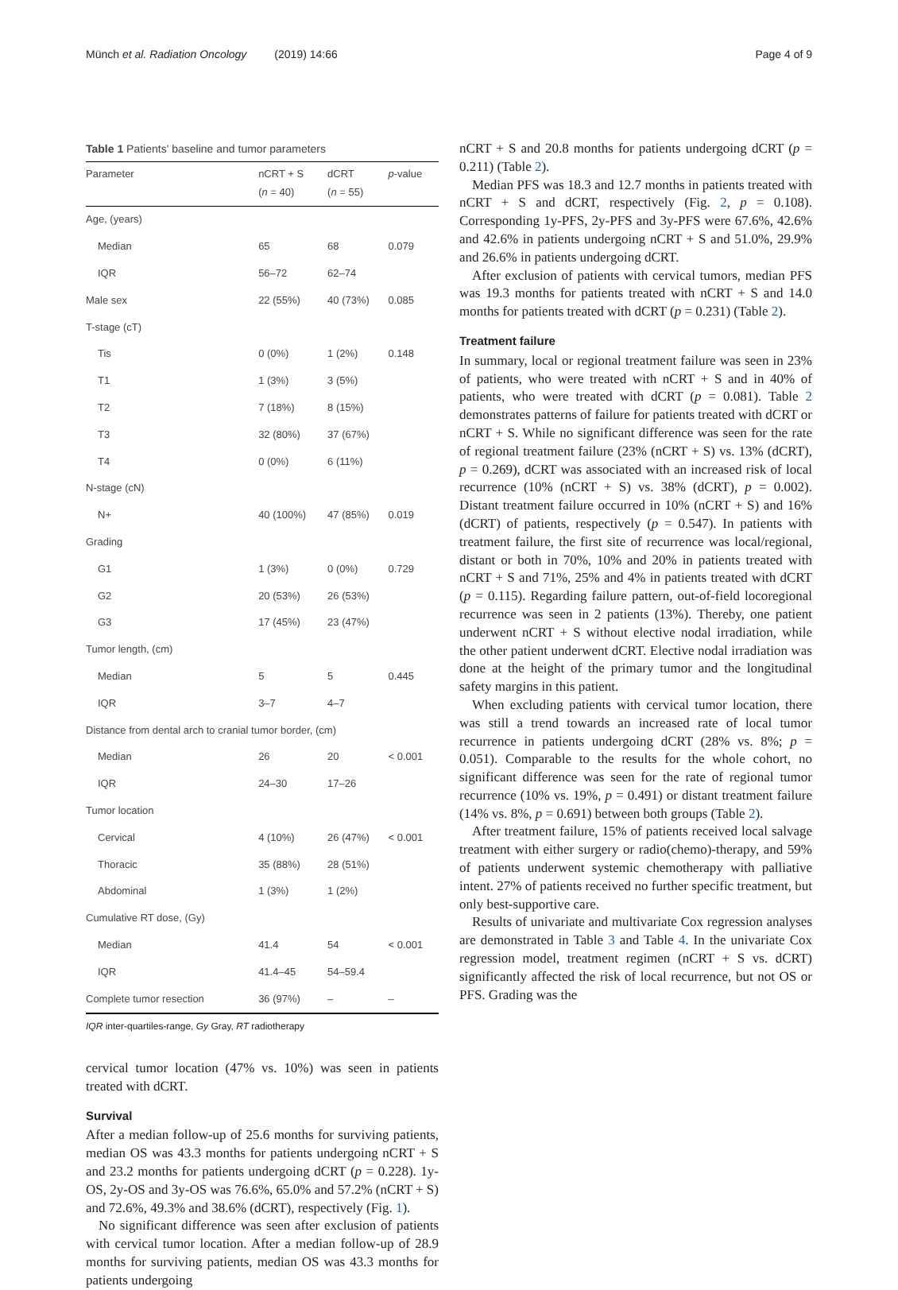Münch et al. Radiation Oncology (2019) 14:66
Page 4 of 9
Table 1 Patients' baseline and tumor parameters
| Parameter | nCRT + S ( n = 40) | dCRT ( n = 55) | p -value |
| --- | --- | --- | --- |
| Age, (years) | | | |
| Median | 65 | 68 | 0.079 |
| IQR | 56–72 | 62–74 | |
| Male sex | 22 (55%) | 40 (73%) | 0.085 |
| T-stage (cT) | | | |
| Tis | 0 (0%) | 1 (2%) | 0.148 |
| T1 | 1 (3%) | 3 (5%) | |
| T2 | 7 (18%) | 8 (15%) | |
| T3 | 32 (80%) | 37 (67%) | |
| T4 | 0 (0%) | 6 (11%) | |
| N-stage (cN) | | | |
| N+ | 40 (100%) | 47 (85%) | 0.019 |
| Grading | | | |
| G1 | 1 (3%) | 0 (0%) | 0.729 |
| G2 | 20 (53%) | 26 (53%) | |
| G3 | 17 (45%) | 23 (47%) | |
| Tumor length, (cm) | | | |
| Median | 5 | 5 | 0.445 |
| IQR | 3–7 | 4–7 | |
| Distance from dental arch to cranial tumor border, (cm) | | | |
| Median | 26 | 20 | < 0.001 |
| IQR | 24–30 | 17–26 | |
| Tumor location | | | |
| Cervical | 4 (10%) | 26 (47%) | < 0.001 |
| Thoracic | 35 (88%) | 28 (51%) | |
| Abdominal | 1 (3%) | 1 (2%) | |
| Cumulative RT dose, (Gy) | | | |
| Median | 41.4 | 54 | < 0.001 |
| IQR | 41.4–45 | 54–59.4 | |
| Complete tumor resection | 36 (97%) | – | – |
IQR inter-quartiles-range, Gy Gray, RT radiotherapy
cervical tumor location (47% vs. 10%) was seen in patients treated with dCRT.
Survival
After a median follow-up of 25.6 months for surviving patients, median OS was 43.3 months for patients undergoing nCRT + S and 23.2 months for patients undergoing dCRT (p = 0.228). 1y-OS, 2y-OS and 3y-OS was 76.6%, 65.0% and 57.2% (nCRT + S) and 72.6%, 49.3% and 38.6% (dCRT), respectively (Fig. 1).
No significant difference was seen after exclusion of patients with cervical tumor location. After a median follow-up of 28.9 months for surviving patients, median OS was 43.3 months for patients undergoing
nCRT + S and 20.8 months for patients undergoing dCRT (p = 0.211) (Table 2).
Median PFS was 18.3 and 12.7 months in patients treated with nCRT + S and dCRT, respectively (Fig. 2, p = 0.108). Corresponding 1y-PFS, 2y-PFS and 3y-PFS were 67.6%, 42.6% and 42.6% in patients undergoing nCRT + S and 51.0%, 29.9% and 26.6% in patients undergoing dCRT.
After exclusion of patients with cervical tumors, median PFS was 19.3 months for patients treated with nCRT + S and 14.0 months for patients treated with dCRT (p = 0.231) (Table 2).
Treatment failure
In summary, local or regional treatment failure was seen in 23% of patients, who were treated with nCRT + S and in 40% of patients, who were treated with dCRT (p = 0.081). Table 2 demonstrates patterns of failure for patients treated with dCRT or nCRT + S. While no significant difference was seen for the rate of regional treatment failure (23% (nCRT + S) vs. 13% (dCRT), p = 0.269), dCRT was associated with an increased risk of local recurrence (10% (nCRT + S) vs. 38% (dCRT), p = 0.002). Distant treatment failure occurred in 10% (nCRT + S) and 16% (dCRT) of patients, respectively (p = 0.547). In patients with treatment failure, the first site of recurrence was local/regional, distant or both in 70%, 10% and 20% in patients treated with nCRT + S and 71%, 25% and 4% in patients treated with dCRT (p = 0.115). Regarding failure pattern, out-of-field locoregional recurrence was seen in 2 patients (13%). Thereby, one patient underwent nCRT + S without elective nodal irradiation, while the other patient underwent dCRT. Elective nodal irradiation was done at the height of the primary tumor and the longitudinal safety margins in this patient.
When excluding patients with cervical tumor location, there was still a trend towards an increased rate of local tumor recurrence in patients undergoing dCRT (28% vs. 8%; p = 0.051). Comparable to the results for the whole cohort, no significant difference was seen for the rate of regional tumor recurrence (10% vs. 19%, p = 0.491) or distant treatment failure (14% vs. 8%, p = 0.691) between both groups (Table 2).
After treatment failure, 15% of patients received local salvage treatment with either surgery or radio(chemo)-therapy, and 59% of patients underwent systemic chemotherapy with palliative intent. 27% of patients received no further specific treatment, but only best-supportive care.
Results of univariate and multivariate Cox regression analyses are demonstrated in Table 3 and Table 4. In the univariate Cox regression model, treatment regimen (nCRT + S vs. dCRT) significantly affected the risk of local recurrence, but not OS or PFS. Grading was the